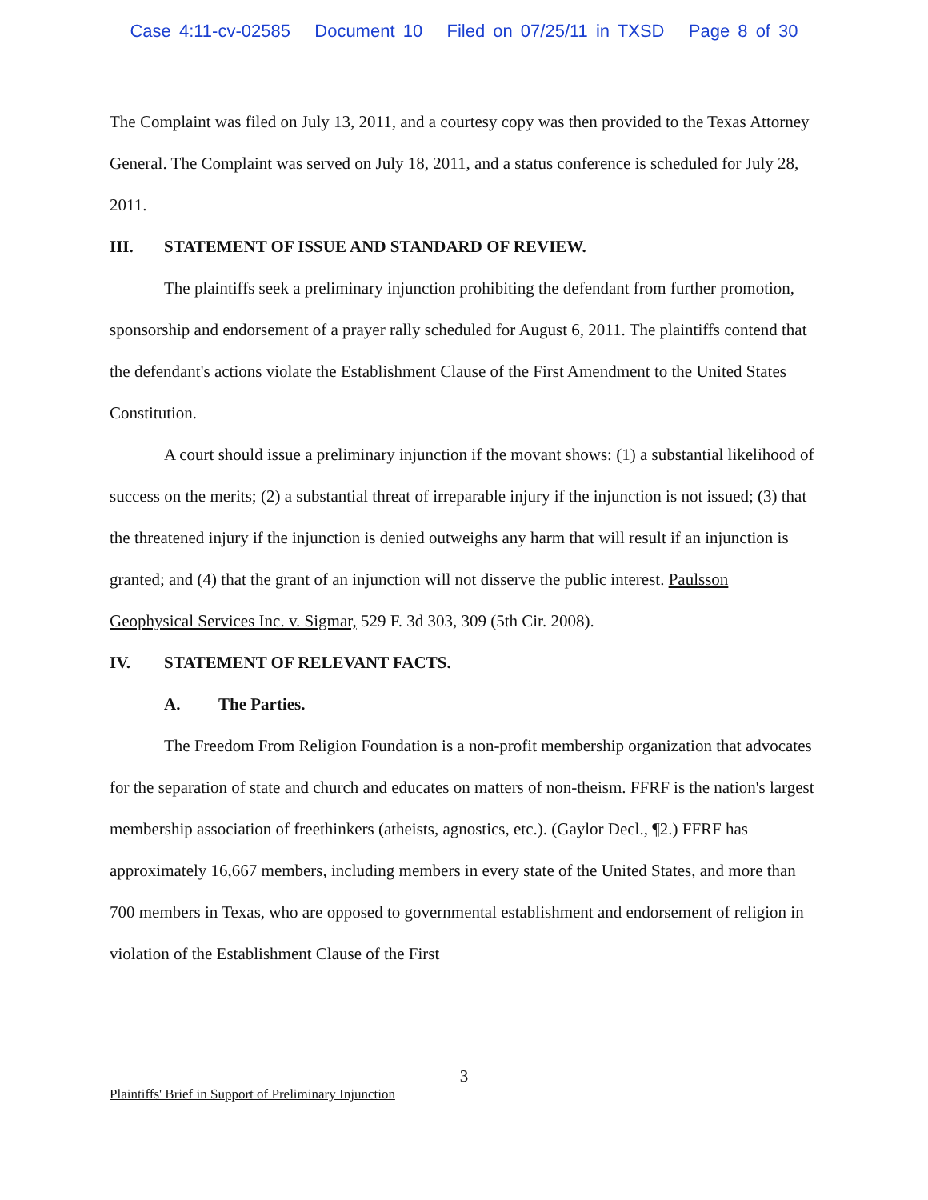Case 4:11-cv-02585 Document 10 Filed on 07/25/11 in TXSD Page 8 of 30
The Complaint was filed on July 13, 2011, and a courtesy copy was then provided to the Texas Attorney General. The Complaint was served on July 18, 2011, and a status conference is scheduled for July 28, 2011.
III. STATEMENT OF ISSUE AND STANDARD OF REVIEW.
The plaintiffs seek a preliminary injunction prohibiting the defendant from further promotion, sponsorship and endorsement of a prayer rally scheduled for August 6, 2011. The plaintiffs contend that the defendant's actions violate the Establishment Clause of the First Amendment to the United States Constitution.
A court should issue a preliminary injunction if the movant shows: (1) a substantial likelihood of success on the merits; (2) a substantial threat of irreparable injury if the injunction is not issued; (3) that the threatened injury if the injunction is denied outweighs any harm that will result if an injunction is granted; and (4) that the grant of an injunction will not disserve the public interest. Paulsson Geophysical Services Inc. v. Sigmar, 529 F. 3d 303, 309 (5th Cir. 2008).
IV. STATEMENT OF RELEVANT FACTS.
A. The Parties.
The Freedom From Religion Foundation is a non-profit membership organization that advocates for the separation of state and church and educates on matters of non-theism. FFRF is the nation's largest membership association of freethinkers (atheists, agnostics, etc.). (Gaylor Decl., ¶2.) FFRF has approximately 16,667 members, including members in every state of the United States, and more than 700 members in Texas, who are opposed to governmental establishment and endorsement of religion in violation of the Establishment Clause of the First
3
Plaintiffs' Brief in Support of Preliminary Injunction